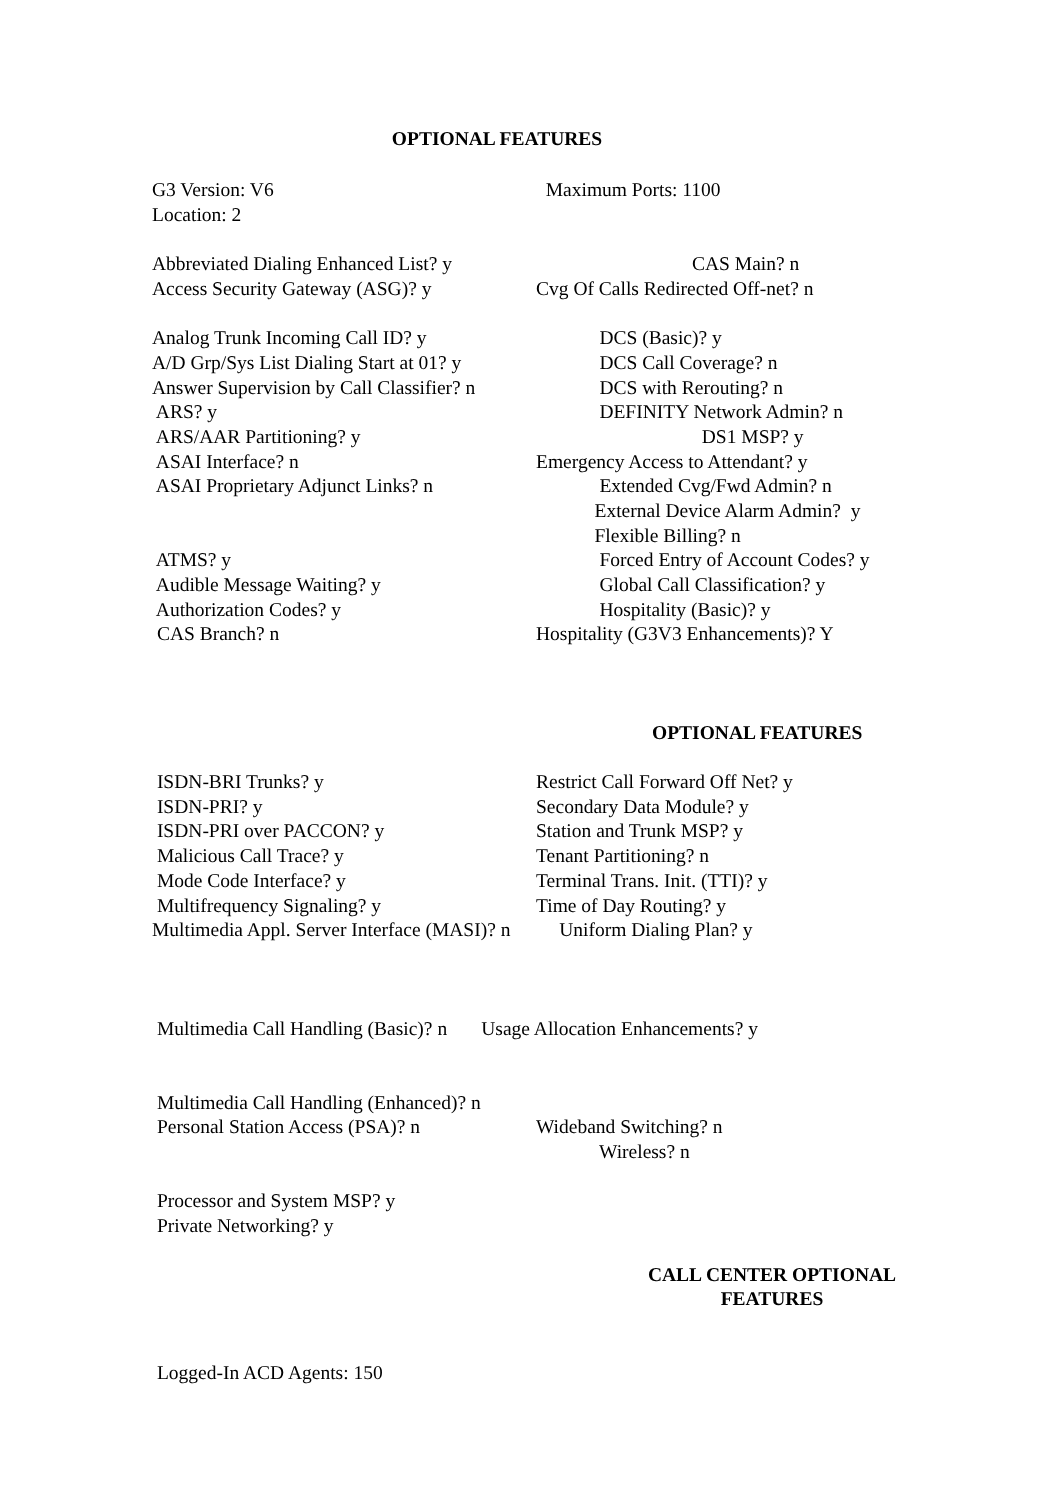OPTIONAL FEATURES
G3 Version: V6 Maximum Ports: 1100
Location: 2
Abbreviated Dialing Enhanced List? y CAS Main? n
Access Security Gateway (ASG)? y Cvg Of Calls Redirected Off-net? n
Analog Trunk Incoming Call ID? y DCS (Basic)? y
A/D Grp/Sys List Dialing Start at 01? y DCS Call Coverage? n
Answer Supervision by Call Classifier? n DCS with Rerouting? n
ARS? y DEFINITY Network Admin? n
ARS/AAR Partitioning? y DS1 MSP? y
ASAI Interface? n Emergency Access to Attendant? y
ASAI Proprietary Adjunct Links? n Extended Cvg/Fwd Admin? n
External Device Alarm Admin? y
Flexible Billing? n
ATMS? y Forced Entry of Account Codes? y
Audible Message Waiting? y Global Call Classification? y
Authorization Codes? y Hospitality (Basic)? y
CAS Branch? n Hospitality (G3V3 Enhancements)? Y
OPTIONAL FEATURES
ISDN-BRI Trunks? y Restrict Call Forward Off Net? y
ISDN-PRI? y Secondary Data Module? y
ISDN-PRI over PACCON? y Station and Trunk MSP? y
Malicious Call Trace? y Tenant Partitioning? n
Mode Code Interface? y Terminal Trans. Init. (TTI)? y
Multifrequency Signaling? y Time of Day Routing? y
Multimedia Appl. Server Interface (MASI)? n Uniform Dialing Plan? y
Multimedia Call Handling (Basic)? n Usage Allocation Enhancements? y
Multimedia Call Handling (Enhanced)? n
Personal Station Access (PSA)? n Wideband Switching? n
Wireless? n
Processor and System MSP? y
Private Networking? y
CALL CENTER OPTIONAL FEATURES
Logged-In ACD Agents: 150